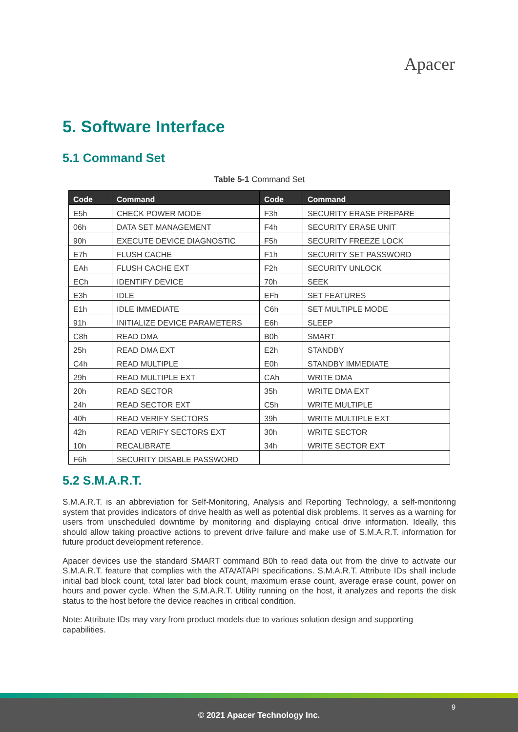Apacer
5. Software Interface
5.1 Command Set
Table 5-1 Command Set
| Code | Command | Code | Command |
| --- | --- | --- | --- |
| E5h | CHECK POWER MODE | F3h | SECURITY ERASE PREPARE |
| 06h | DATA SET MANAGEMENT | F4h | SECURITY ERASE UNIT |
| 90h | EXECUTE DEVICE DIAGNOSTIC | F5h | SECURITY FREEZE LOCK |
| E7h | FLUSH CACHE | F1h | SECURITY SET PASSWORD |
| EAh | FLUSH CACHE EXT | F2h | SECURITY UNLOCK |
| ECh | IDENTIFY DEVICE | 70h | SEEK |
| E3h | IDLE | EFh | SET FEATURES |
| E1h | IDLE IMMEDIATE | C6h | SET MULTIPLE MODE |
| 91h | INITIALIZE DEVICE PARAMETERS | E6h | SLEEP |
| C8h | READ DMA | B0h | SMART |
| 25h | READ DMA EXT | E2h | STANDBY |
| C4h | READ MULTIPLE | E0h | STANDBY IMMEDIATE |
| 29h | READ MULTIPLE EXT | CAh | WRITE DMA |
| 20h | READ SECTOR | 35h | WRITE DMA EXT |
| 24h | READ SECTOR EXT | C5h | WRITE MULTIPLE |
| 40h | READ VERIFY SECTORS | 39h | WRITE MULTIPLE EXT |
| 42h | READ VERIFY SECTORS EXT | 30h | WRITE SECTOR |
| 10h | RECALIBRATE | 34h | WRITE SECTOR EXT |
| F6h | SECURITY DISABLE PASSWORD | | |
5.2 S.M.A.R.T.
S.M.A.R.T. is an abbreviation for Self-Monitoring, Analysis and Reporting Technology, a self-monitoring system that provides indicators of drive health as well as potential disk problems. It serves as a warning for users from unscheduled downtime by monitoring and displaying critical drive information. Ideally, this should allow taking proactive actions to prevent drive failure and make use of S.M.A.R.T. information for future product development reference.
Apacer devices use the standard SMART command B0h to read data out from the drive to activate our S.M.A.R.T. feature that complies with the ATA/ATAPI specifications. S.M.A.R.T. Attribute IDs shall include initial bad block count, total later bad block count, maximum erase count, average erase count, power on hours and power cycle. When the S.M.A.R.T. Utility running on the host, it analyzes and reports the disk status to the host before the device reaches in critical condition.
Note: Attribute IDs may vary from product models due to various solution design and supporting capabilities.
9
© 2021 Apacer Technology Inc.